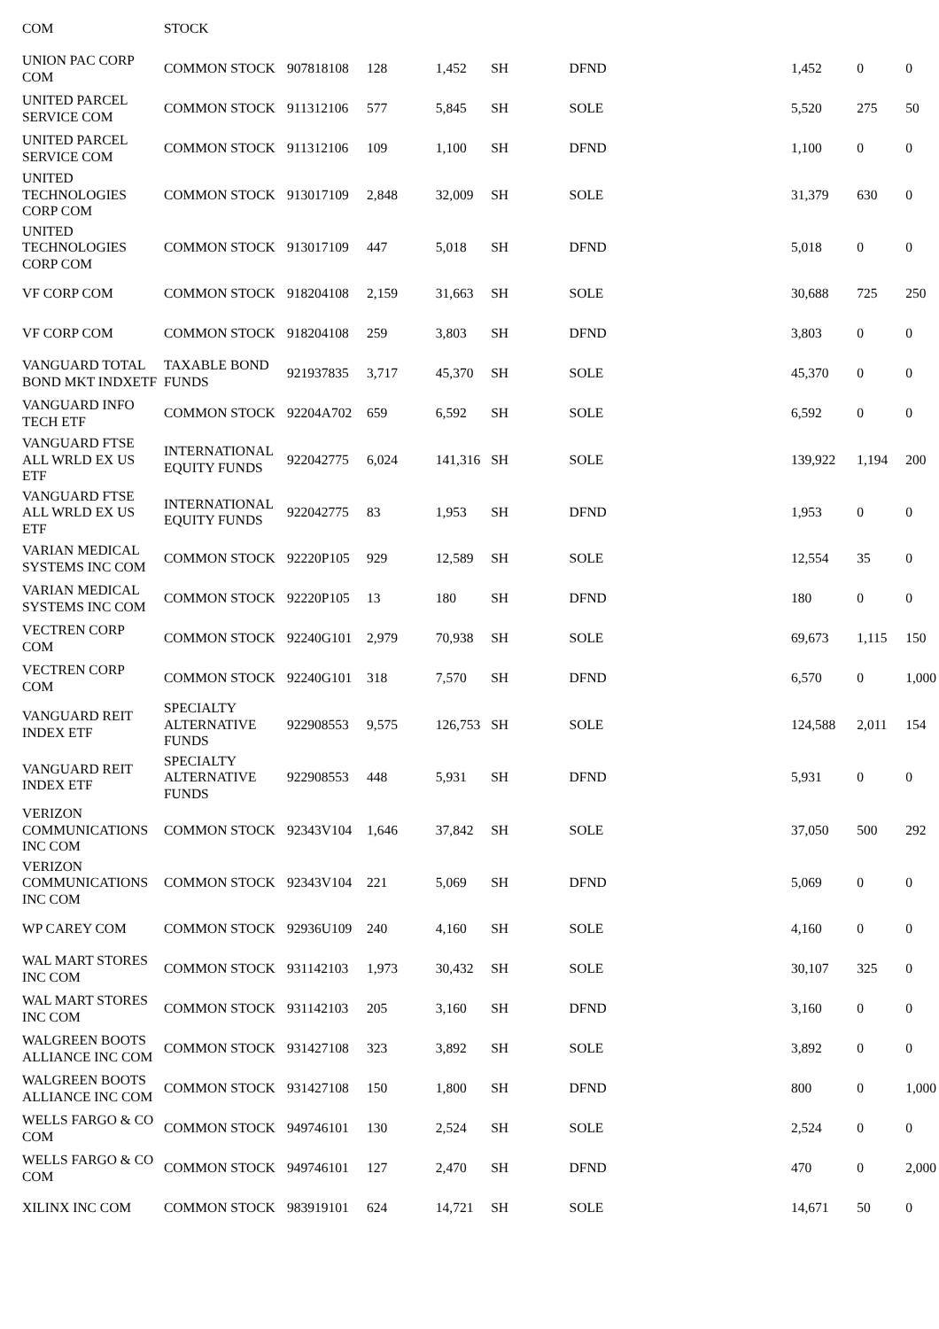| COM | STOCK | | | | | | | | | |
| UNION PAC CORP COM | COMMON STOCK | 907818108 | 128 | 1,452 | SH | DFND | | 1,452 | 0 | 0 |
| UNITED PARCEL SERVICE COM | COMMON STOCK | 911312106 | 577 | 5,845 | SH | SOLE | | 5,520 | 275 | 50 |
| UNITED PARCEL SERVICE COM | COMMON STOCK | 911312106 | 109 | 1,100 | SH | DFND | | 1,100 | 0 | 0 |
| UNITED TECHNOLOGIES CORP COM | COMMON STOCK | 913017109 | 2,848 | 32,009 | SH | SOLE | | 31,379 | 630 | 0 |
| UNITED TECHNOLOGIES CORP COM | COMMON STOCK | 913017109 | 447 | 5,018 | SH | DFND | | 5,018 | 0 | 0 |
| VF CORP COM | COMMON STOCK | 918204108 | 2,159 | 31,663 | SH | SOLE | | 30,688 | 725 | 250 |
| VF CORP COM | COMMON STOCK | 918204108 | 259 | 3,803 | SH | DFND | | 3,803 | 0 | 0 |
| VANGUARD TOTAL BOND MKT INDXETF | TAXABLE BOND FUNDS | 921937835 | 3,717 | 45,370 | SH | SOLE | | 45,370 | 0 | 0 |
| VANGUARD INFO TECH ETF | COMMON STOCK | 92204A702 | 659 | 6,592 | SH | SOLE | | 6,592 | 0 | 0 |
| VANGUARD FTSE ALL WRLD EX US ETF | INTERNATIONAL EQUITY FUNDS | 922042775 | 6,024 | 141,316 | SH | SOLE | | 139,922 | 1,194 | 200 |
| VANGUARD FTSE ALL WRLD EX US ETF | INTERNATIONAL EQUITY FUNDS | 922042775 | 83 | 1,953 | SH | DFND | | 1,953 | 0 | 0 |
| VARIAN MEDICAL SYSTEMS INC COM | COMMON STOCK | 92220P105 | 929 | 12,589 | SH | SOLE | | 12,554 | 35 | 0 |
| VARIAN MEDICAL SYSTEMS INC COM | COMMON STOCK | 92220P105 | 13 | 180 | SH | DFND | | 180 | 0 | 0 |
| VECTREN CORP COM | COMMON STOCK | 92240G101 | 2,979 | 70,938 | SH | SOLE | | 69,673 | 1,115 | 150 |
| VECTREN CORP COM | COMMON STOCK | 92240G101 | 318 | 7,570 | SH | DFND | | 6,570 | 0 | 1,000 |
| VANGUARD REIT INDEX ETF | SPECIALTY ALTERNATIVE FUNDS | 922908553 | 9,575 | 126,753 | SH | SOLE | | 124,588 | 2,011 | 154 |
| VANGUARD REIT INDEX ETF | SPECIALTY ALTERNATIVE FUNDS | 922908553 | 448 | 5,931 | SH | DFND | | 5,931 | 0 | 0 |
| VERIZON COMMUNICATIONS INC COM | COMMON STOCK | 92343V104 | 1,646 | 37,842 | SH | SOLE | | 37,050 | 500 | 292 |
| VERIZON COMMUNICATIONS INC COM | COMMON STOCK | 92343V104 | 221 | 5,069 | SH | DFND | | 5,069 | 0 | 0 |
| WP CAREY COM | COMMON STOCK | 92936U109 | 240 | 4,160 | SH | SOLE | | 4,160 | 0 | 0 |
| WAL MART STORES INC COM | COMMON STOCK | 931142103 | 1,973 | 30,432 | SH | SOLE | | 30,107 | 325 | 0 |
| WAL MART STORES INC COM | COMMON STOCK | 931142103 | 205 | 3,160 | SH | DFND | | 3,160 | 0 | 0 |
| WALGREEN BOOTS ALLIANCE INC COM | COMMON STOCK | 931427108 | 323 | 3,892 | SH | SOLE | | 3,892 | 0 | 0 |
| WALGREEN BOOTS ALLIANCE INC COM | COMMON STOCK | 931427108 | 150 | 1,800 | SH | DFND | | 800 | 0 | 1,000 |
| WELLS FARGO & CO COM | COMMON STOCK | 949746101 | 130 | 2,524 | SH | SOLE | | 2,524 | 0 | 0 |
| WELLS FARGO & CO COM | COMMON STOCK | 949746101 | 127 | 2,470 | SH | DFND | | 470 | 0 | 2,000 |
| XILINX INC COM | COMMON STOCK | 983919101 | 624 | 14,721 | SH | SOLE | | 14,671 | 50 | 0 |